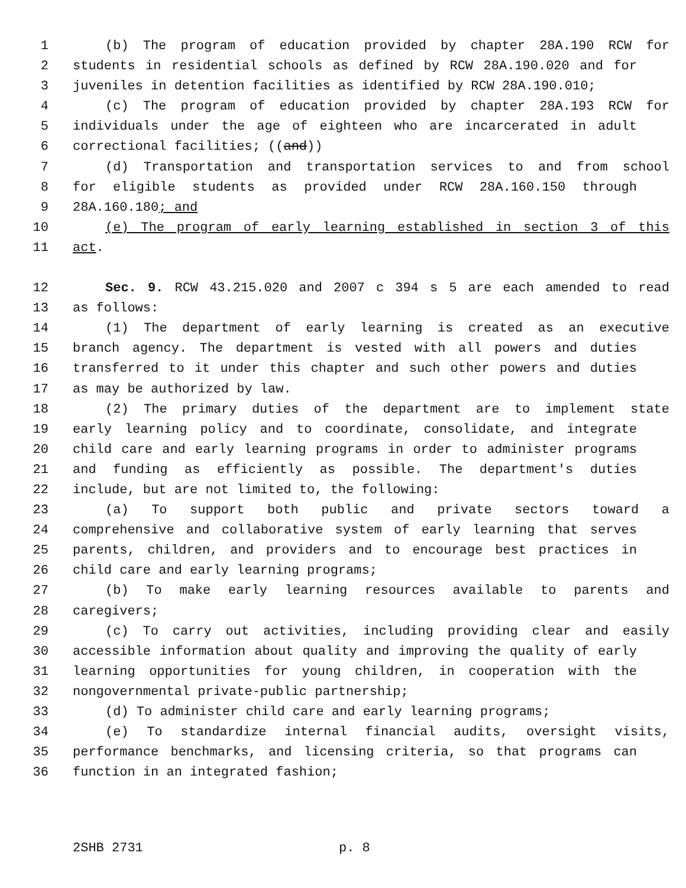1 (b) The program of education provided by chapter 28A.190 RCW for
2 students in residential schools as defined by RCW 28A.190.020 and for
3 juveniles in detention facilities as identified by RCW 28A.190.010;
4 (c) The program of education provided by chapter 28A.193 RCW for
5 individuals under the age of eighteen who are incarcerated in adult
6 correctional facilities; ((and))
7 (d) Transportation and transportation services to and from school
8 for eligible students as provided under RCW 28A.160.150 through
9 28A.160.180; and
10 (e) The program of early learning established in section 3 of this
11 act.
12 Sec. 9. RCW 43.215.020 and 2007 c 394 s 5 are each amended to read
13 as follows:
14 (1) The department of early learning is created as an executive
15 branch agency. The department is vested with all powers and duties
16 transferred to it under this chapter and such other powers and duties
17 as may be authorized by law.
18 (2) The primary duties of the department are to implement state
19 early learning policy and to coordinate, consolidate, and integrate
20 child care and early learning programs in order to administer programs
21 and funding as efficiently as possible. The department's duties
22 include, but are not limited to, the following:
23 (a) To support both public and private sectors toward a
24 comprehensive and collaborative system of early learning that serves
25 parents, children, and providers and to encourage best practices in
26 child care and early learning programs;
27 (b) To make early learning resources available to parents and
28 caregivers;
29 (c) To carry out activities, including providing clear and easily
30 accessible information about quality and improving the quality of early
31 learning opportunities for young children, in cooperation with the
32 nongovernmental private-public partnership;
33 (d) To administer child care and early learning programs;
34 (e) To standardize internal financial audits, oversight visits,
35 performance benchmarks, and licensing criteria, so that programs can
36 function in an integrated fashion;
2SHB 2731 p. 8